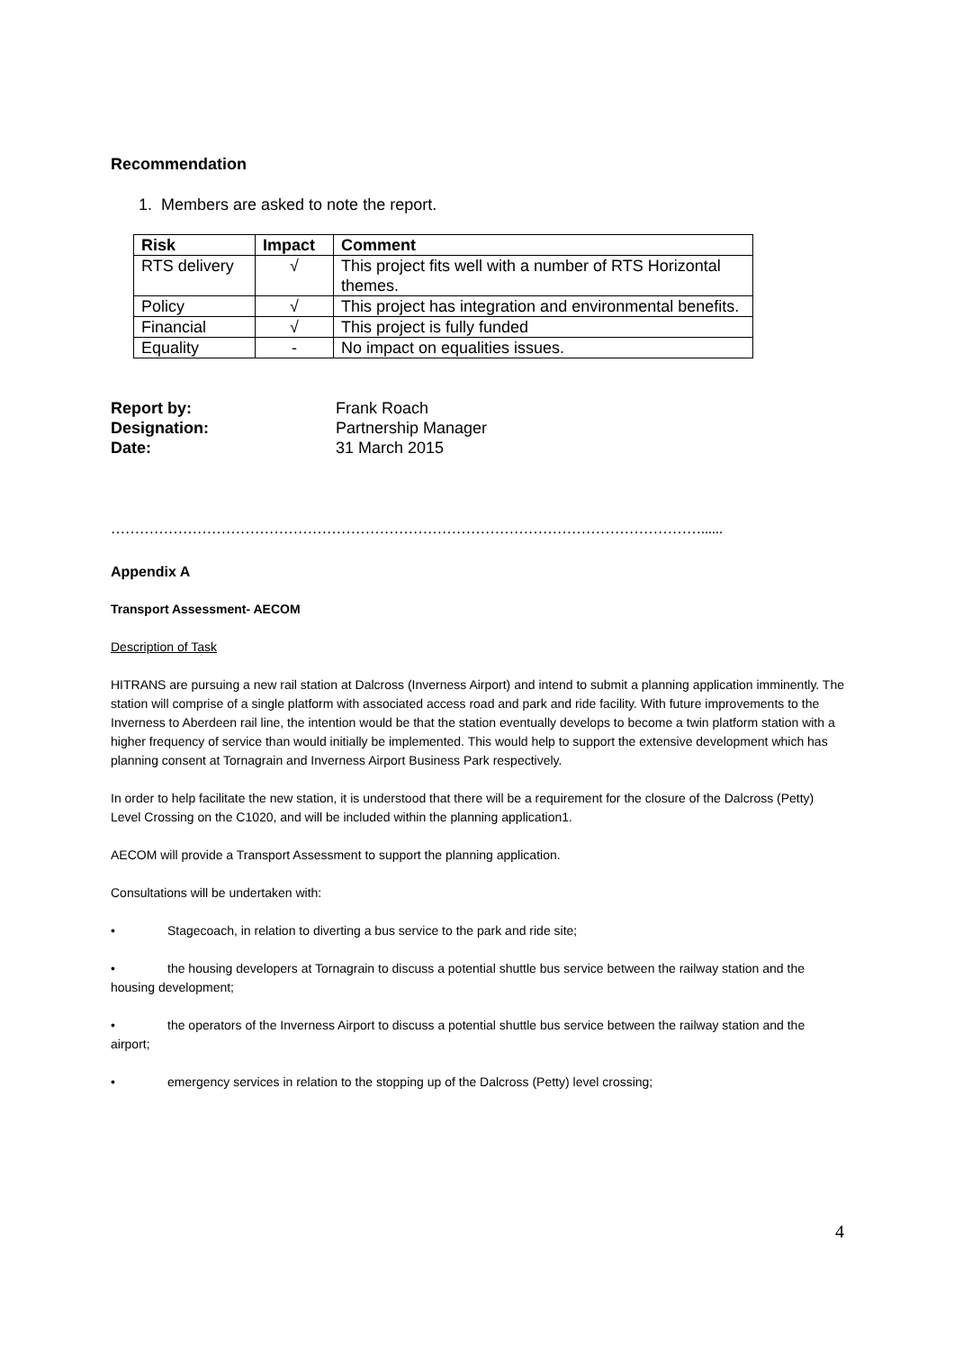Recommendation
1. Members are asked to note the report.
| Risk | Impact | Comment |
| --- | --- | --- |
| RTS delivery | √ | This project fits well with a number of RTS Horizontal themes. |
| Policy | √ | This project has integration and environmental benefits. |
| Financial | √ | This project is fully funded |
| Equality | - | No impact on equalities issues. |
Report by: Frank Roach Designation: Partnership Manager Date: 31 March 2015
……………………………………………………………………………………………………………......
Appendix A
Transport Assessment- AECOM
Description of Task
HITRANS are pursuing a new rail station at Dalcross (Inverness Airport) and intend to submit a planning application imminently. The station will comprise of a single platform with associated access road and park and ride facility. With future improvements to the Inverness to Aberdeen rail line, the intention would be that the station eventually develops to become a twin platform station with a higher frequency of service than would initially be implemented. This would help to support the extensive development which has planning consent at Tornagrain and Inverness Airport Business Park respectively.
In order to help facilitate the new station, it is understood that there will be a requirement for the closure of the Dalcross (Petty) Level Crossing on the C1020, and will be included within the planning application1.
AECOM will provide a Transport Assessment to support the planning application.
Consultations will be undertaken with:
• Stagecoach, in relation to diverting a bus service to the park and ride site;
• the housing developers at Tornagrain to discuss a potential shuttle bus service between the railway station and the housing development;
• the operators of the Inverness Airport to discuss a potential shuttle bus service between the railway station and the airport;
• emergency services in relation to the stopping up of the Dalcross (Petty) level crossing;
4